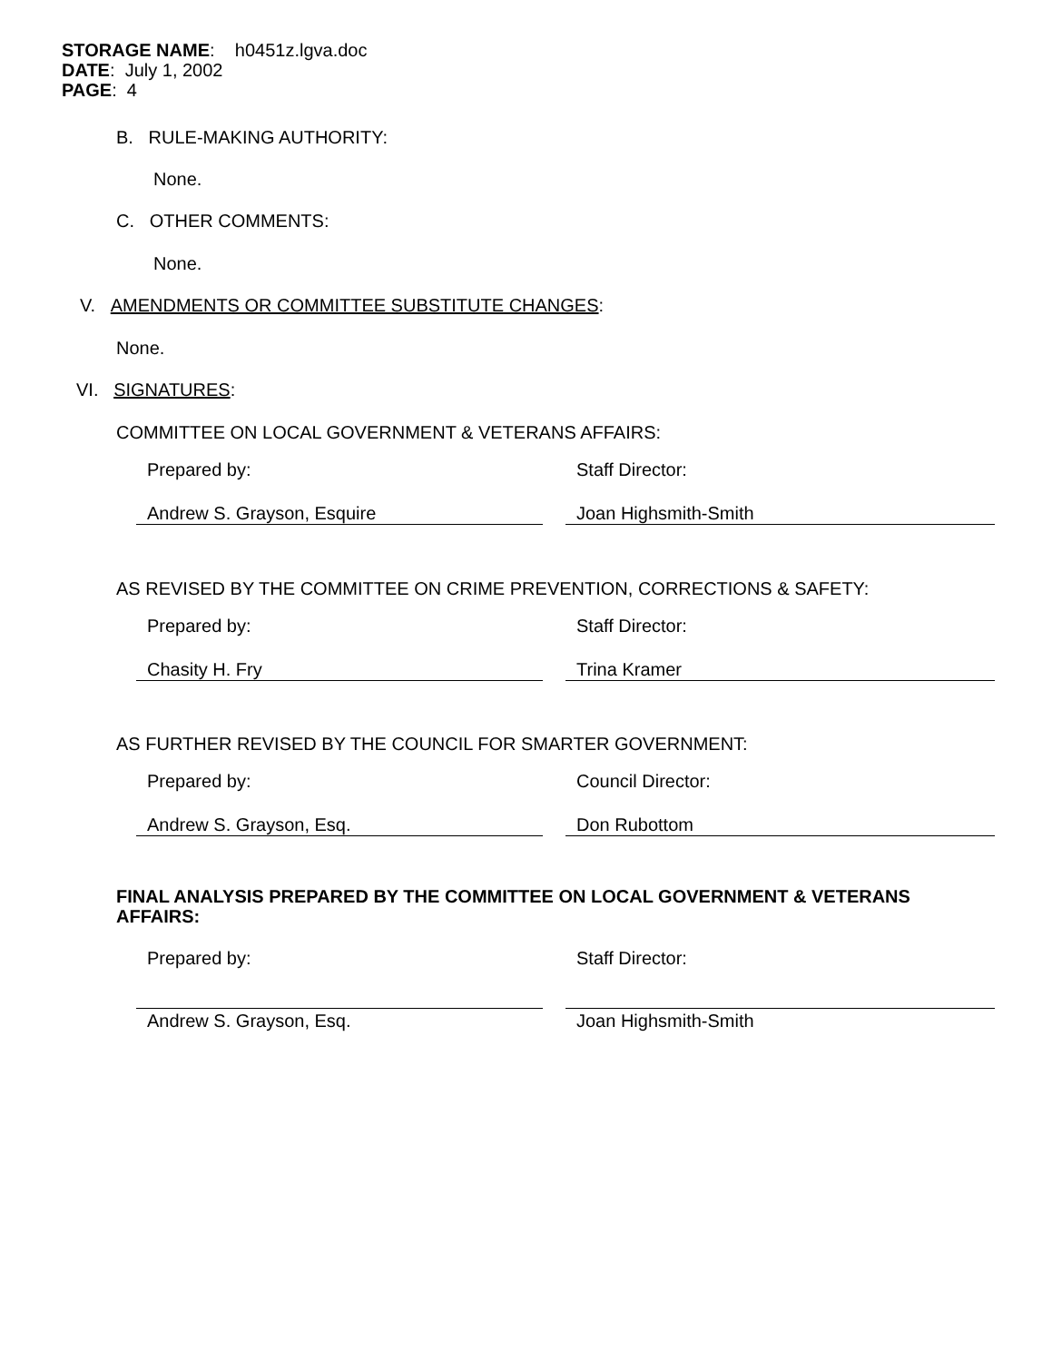STORAGE NAME: h0451z.lgva.doc
DATE: July 1, 2002
PAGE: 4
B. RULE-MAKING AUTHORITY:
None.
C. OTHER COMMENTS:
None.
V. AMENDMENTS OR COMMITTEE SUBSTITUTE CHANGES:
None.
VI. SIGNATURES:
COMMITTEE ON LOCAL GOVERNMENT & VETERANS AFFAIRS:
Prepared by: Staff Director:
Andrew S. Grayson, Esquire Joan Highsmith-Smith
AS REVISED BY THE COMMITTEE ON CRIME PREVENTION, CORRECTIONS & SAFETY:
Prepared by: Staff Director:
Chasity H. Fry Trina Kramer
AS FURTHER REVISED BY THE COUNCIL FOR SMARTER GOVERNMENT:
Prepared by: Council Director:
Andrew S. Grayson, Esq. Don Rubottom
FINAL ANALYSIS PREPARED BY THE COMMITTEE ON LOCAL GOVERNMENT & VETERANS AFFAIRS:
Prepared by: Staff Director:
Andrew S. Grayson, Esq. Joan Highsmith-Smith